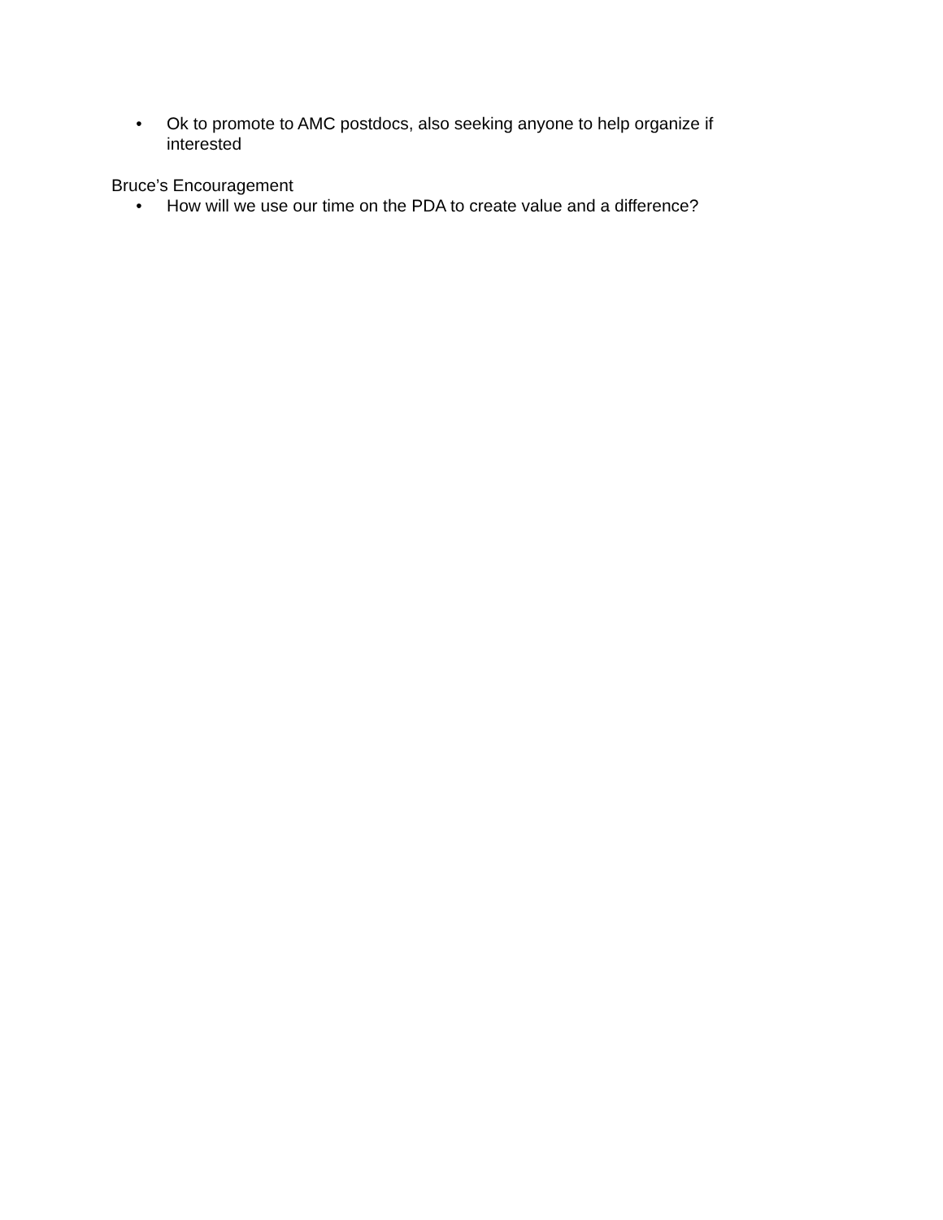• Ok to promote to AMC postdocs, also seeking anyone to help organize if interested
Bruce’s Encouragement
• How will we use our time on the PDA to create value and a difference?